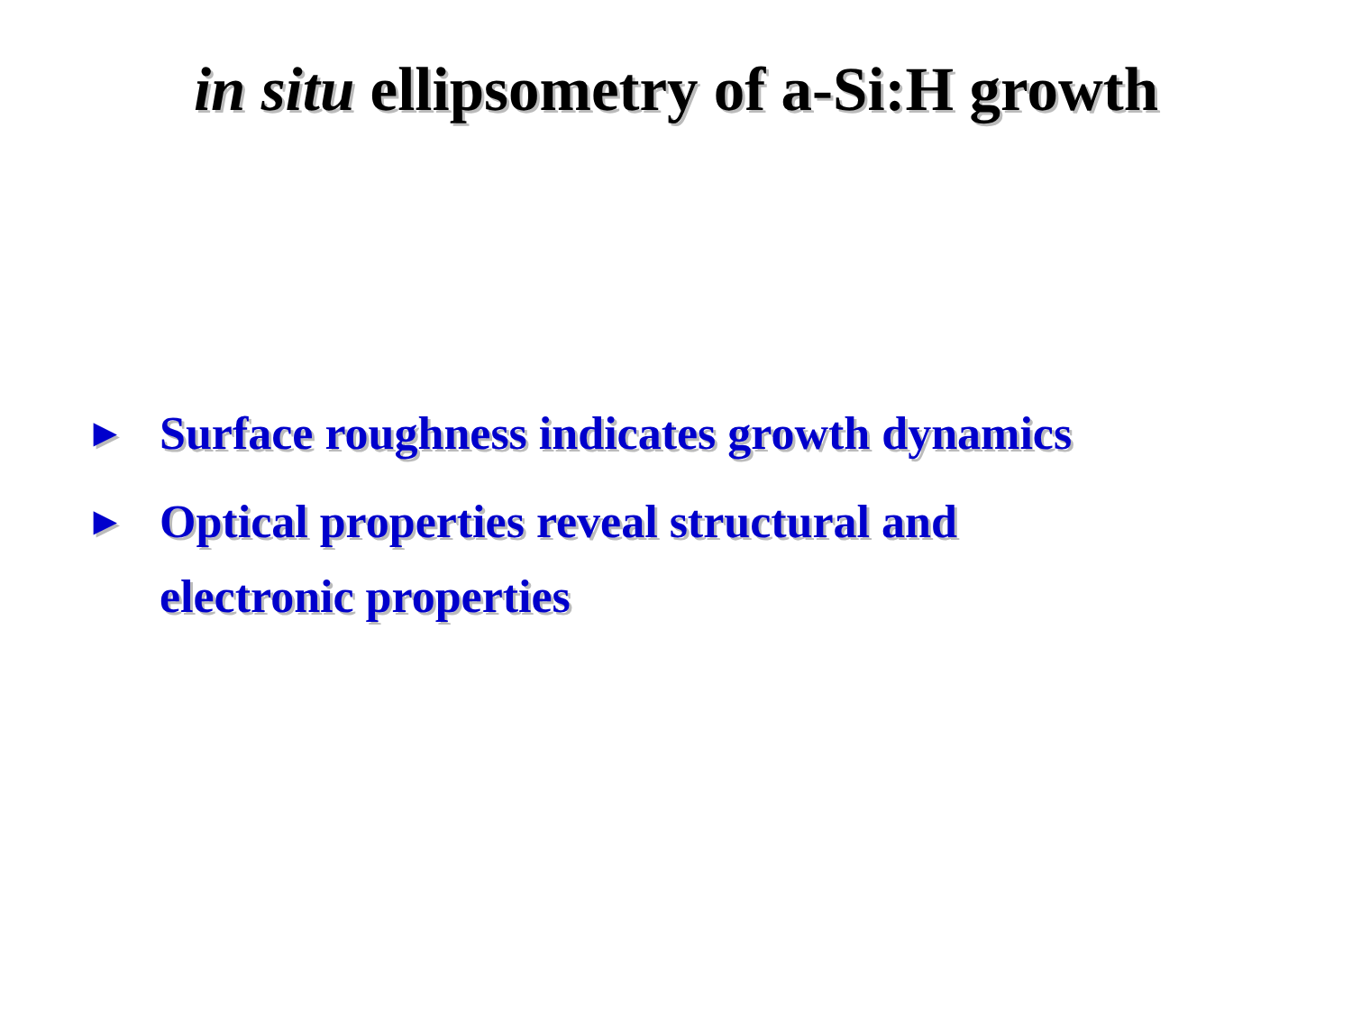in situ ellipsometry of a-Si:H growth
► Surface roughness indicates growth dynamics
► Optical properties reveal structural and
electronic properties